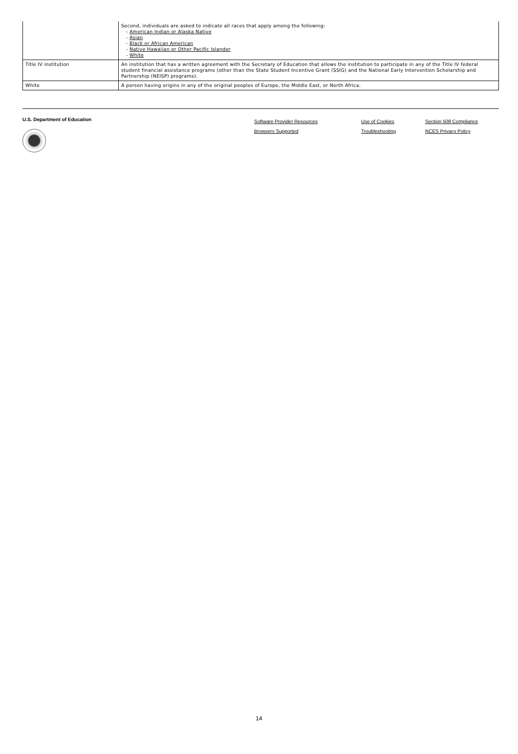| | Second, individuals are asked to indicate all races that apply among the following: - American Indian or Alaska Native - Asian - Black or African American - Native Hawaiian or Other Pacific Islander - White |
| Title IV institution | An institution that has a written agreement with the Secretary of Education that allows the institution to participate in any of the Title IV federal student financial assistance programs (other than the State Student Incentive Grant (SSIG) and the National Early Intervention Scholarship and Partnership (NEISP) programs). |
| White | A person having origins in any of the original peoples of Europe, the Middle East, or North Africa. |
U.S. Department of Education
Software Provider Resources
Browsers Supported
Use of Cookies
Troubleshooting
Section 508 Compliance
NCES Privacy Policy
14